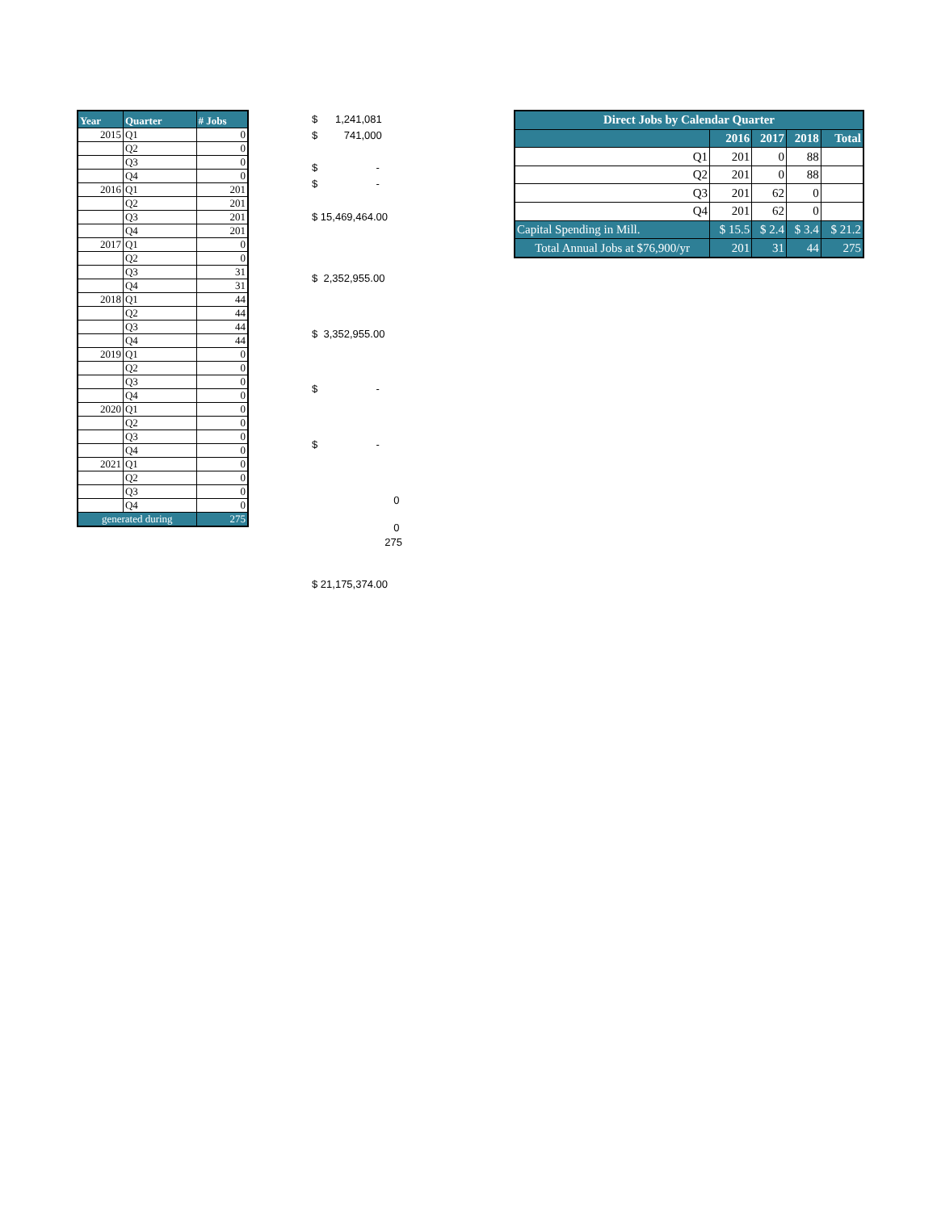| Year | Quarter | # Jobs |
| --- | --- | --- |
| 2015 | Q1 | 0 |
| | Q2 | 0 |
| | Q3 | 0 |
| | Q4 | 0 |
| 2016 | Q1 | 201 |
| | Q2 | 201 |
| | Q3 | 201 |
| | Q4 | 201 |
| 2017 | Q1 | 0 |
| | Q2 | 0 |
| | Q3 | 31 |
| | Q4 | 31 |
| 2018 | Q1 | 44 |
| | Q2 | 44 |
| | Q3 | 44 |
| | Q4 | 44 |
| 2019 | Q1 | 0 |
| | Q2 | 0 |
| | Q3 | 0 |
| | Q4 | 0 |
| 2020 | Q1 | 0 |
| | Q2 | 0 |
| | Q3 | 0 |
| | Q4 | 0 |
| 2021 | Q1 | 0 |
| | Q2 | 0 |
| | Q3 | 0 |
| | Q4 | 0 |
| generated during | | 275 |
$ 1,241,081
$ 741,000
$ -
$ -
$ 15,469,464.00
$ 2,352,955.00
$ 3,352,955.00
$ -
$ -
0
0
275
$ 21,175,374.00
| Direct Jobs by Calendar Quarter | | | | |
| --- | --- | --- | --- | --- |
| | 2016 | 2017 | 2018 | Total |
| Q1 | 201 | 0 | 88 | |
| Q2 | 201 | 0 | 88 | |
| Q3 | 201 | 62 | 0 | |
| Q4 | 201 | 62 | 0 | |
| Capital Spending in Mill. | $ 15.5 | $ 2.4 | $ 3.4 | $ 21.2 |
| Total Annual Jobs at $76,900/yr | 201 | 31 | 44 | 275 |